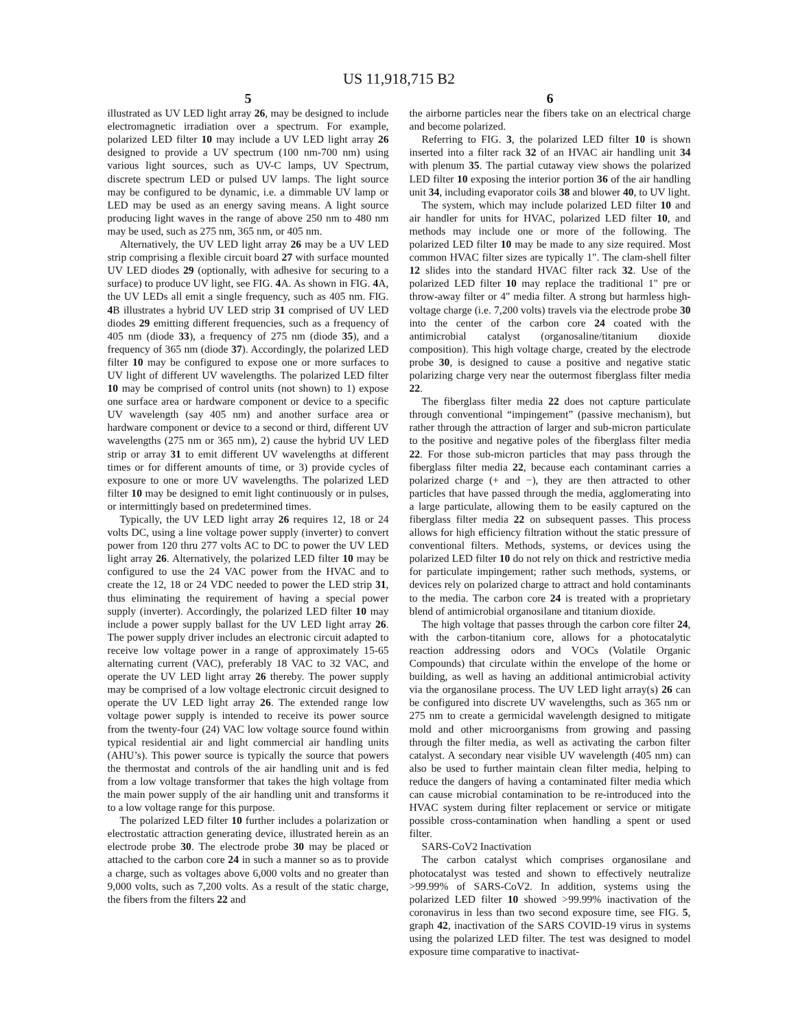US 11,918,715 B2
5
illustrated as UV LED light array 26, may be designed to include electromagnetic irradiation over a spectrum. For example, polarized LED filter 10 may include a UV LED light array 26 designed to provide a UV spectrum (100 nm-700 nm) using various light sources, such as UV-C lamps, UV Spectrum, discrete spectrum LED or pulsed UV lamps. The light source may be configured to be dynamic, i.e. a dimmable UV lamp or LED may be used as an energy saving means. A light source producing light waves in the range of above 250 nm to 480 nm may be used, such as 275 nm, 365 nm, or 405 nm.
Alternatively, the UV LED light array 26 may be a UV LED strip comprising a flexible circuit board 27 with surface mounted UV LED diodes 29 (optionally, with adhesive for securing to a surface) to produce UV light, see FIG. 4 A. As shown in FIG. 4 A, the UV LEDs all emit a single frequency, such as 405 nm. FIG. 4 B illustrates a hybrid UV LED strip 31 comprised of UV LED diodes 29 emitting different frequencies, such as a frequency of 405 nm (diode 33), a frequency of 275 nm (diode 35), and a frequency of 365 nm (diode 37). Accordingly, the polarized LED filter 10 may be configured to expose one or more surfaces to UV light of different UV wavelengths. The polarized LED filter 10 may be comprised of control units (not shown) to 1) expose one surface area or hardware component or device to a specific UV wavelength (say 405 nm) and another surface area or hardware component or device to a second or third, different UV wavelengths (275 nm or 365 nm), 2) cause the hybrid UV LED strip or array 31 to emit different UV wavelengths at different times or for different amounts of time, or 3) provide cycles of exposure to one or more UV wavelengths. The polarized LED filter 10 may be designed to emit light continuously or in pulses, or intermittingly based on predetermined times.
Typically, the UV LED light array 26 requires 12, 18 or 24 volts DC, using a line voltage power supply (inverter) to convert power from 120 thru 277 volts AC to DC to power the UV LED light array 26. Alternatively, the polarized LED filter 10 may be configured to use the 24 VAC power from the HVAC and to create the 12, 18 or 24 VDC needed to power the LED strip 31, thus eliminating the requirement of having a special power supply (inverter). Accordingly, the polarized LED filter 10 may include a power supply ballast for the UV LED light array 26. The power supply driver includes an electronic circuit adapted to receive low voltage power in a range of approximately 15-65 alternating current (VAC), preferably 18 VAC to 32 VAC, and operate the UV LED light array 26 thereby. The power supply may be comprised of a low voltage electronic circuit designed to operate the UV LED light array 26. The extended range low voltage power supply is intended to receive its power source from the twenty-four (24) VAC low voltage source found within typical residential air and light commercial air handling units (AHU’s). This power source is typically the source that powers the thermostat and controls of the air handling unit and is fed from a low voltage transformer that takes the high voltage from the main power supply of the air handling unit and transforms it to a low voltage range for this purpose.
The polarized LED filter 10 further includes a polarization or electrostatic attraction generating device, illustrated herein as an electrode probe 30. The electrode probe 30 may be placed or attached to the carbon core 24 in such a manner so as to provide a charge, such as voltages above 6,000 volts and no greater than 9,000 volts, such as 7,200 volts. As a result of the static charge, the fibers from the filters 22 and
6
the airborne particles near the fibers take on an electrical charge and become polarized.
Referring to FIG. 3, the polarized LED filter 10 is shown inserted into a filter rack 32 of an HVAC air handling unit 34 with plenum 35. The partial cutaway view shows the polarized LED filter 10 exposing the interior portion 36 of the air handling unit 34, including evaporator coils 38 and blower 40, to UV light.
The system, which may include polarized LED filter 10 and air handler for units for HVAC, polarized LED filter 10, and methods may include one or more of the following. The polarized LED filter 10 may be made to any size required. Most common HVAC filter sizes are typically 1". The clam-shell filter 12 slides into the standard HVAC filter rack 32. Use of the polarized LED filter 10 may replace the traditional 1" pre or throw-away filter or 4" media filter. A strong but harmless high-voltage charge (i.e. 7,200 volts) travels via the electrode probe 30 into the center of the carbon core 24 coated with the antimicrobial catalyst (organosaline/titanium dioxide composition). This high voltage charge, created by the electrode probe 30, is designed to cause a positive and negative static polarizing charge very near the outermost fiberglass filter media 22.
The fiberglass filter media 22 does not capture particulate through conventional “impingement” (passive mechanism), but rather through the attraction of larger and sub-micron particulate to the positive and negative poles of the fiberglass filter media 22. For those sub-micron particles that may pass through the fiberglass filter media 22, because each contaminant carries a polarized charge (+ and −), they are then attracted to other particles that have passed through the media, agglomerating into a large particulate, allowing them to be easily captured on the fiberglass filter media 22 on subsequent passes. This process allows for high efficiency filtration without the static pressure of conventional filters. Methods, systems, or devices using the polarized LED filter 10 do not rely on thick and restrictive media for particulate impingement; rather such methods, systems, or devices rely on polarized charge to attract and hold contaminants to the media. The carbon core 24 is treated with a proprietary blend of antimicrobial organosilane and titanium dioxide.
The high voltage that passes through the carbon core filter 24, with the carbon-titanium core, allows for a photocatalytic reaction addressing odors and VOCs (Volatile Organic Compounds) that circulate within the envelope of the home or building, as well as having an additional antimicrobial activity via the organosilane process. The UV LED light array(s) 26 can be configured into discrete UV wavelengths, such as 365 nm or 275 nm to create a germicidal wavelength designed to mitigate mold and other microorganisms from growing and passing through the filter media, as well as activating the carbon filter catalyst. A secondary near visible UV wavelength (405 nm) can also be used to further maintain clean filter media, helping to reduce the dangers of having a contaminated filter media which can cause microbial contamination to be re-introduced into the HVAC system during filter replacement or service or mitigate possible cross-contamination when handling a spent or used filter.
SARS-CoV2 Inactivation
The carbon catalyst which comprises organosilane and photocatalyst was tested and shown to effectively neutralize >99.99% of SARS-CoV2. In addition, systems using the polarized LED filter 10 showed >99.99% inactivation of the coronavirus in less than two second exposure time, see FIG. 5, graph 42, inactivation of the SARS COVID-19 virus in systems using the polarized LED filter. The test was designed to model exposure time comparative to inactivat-